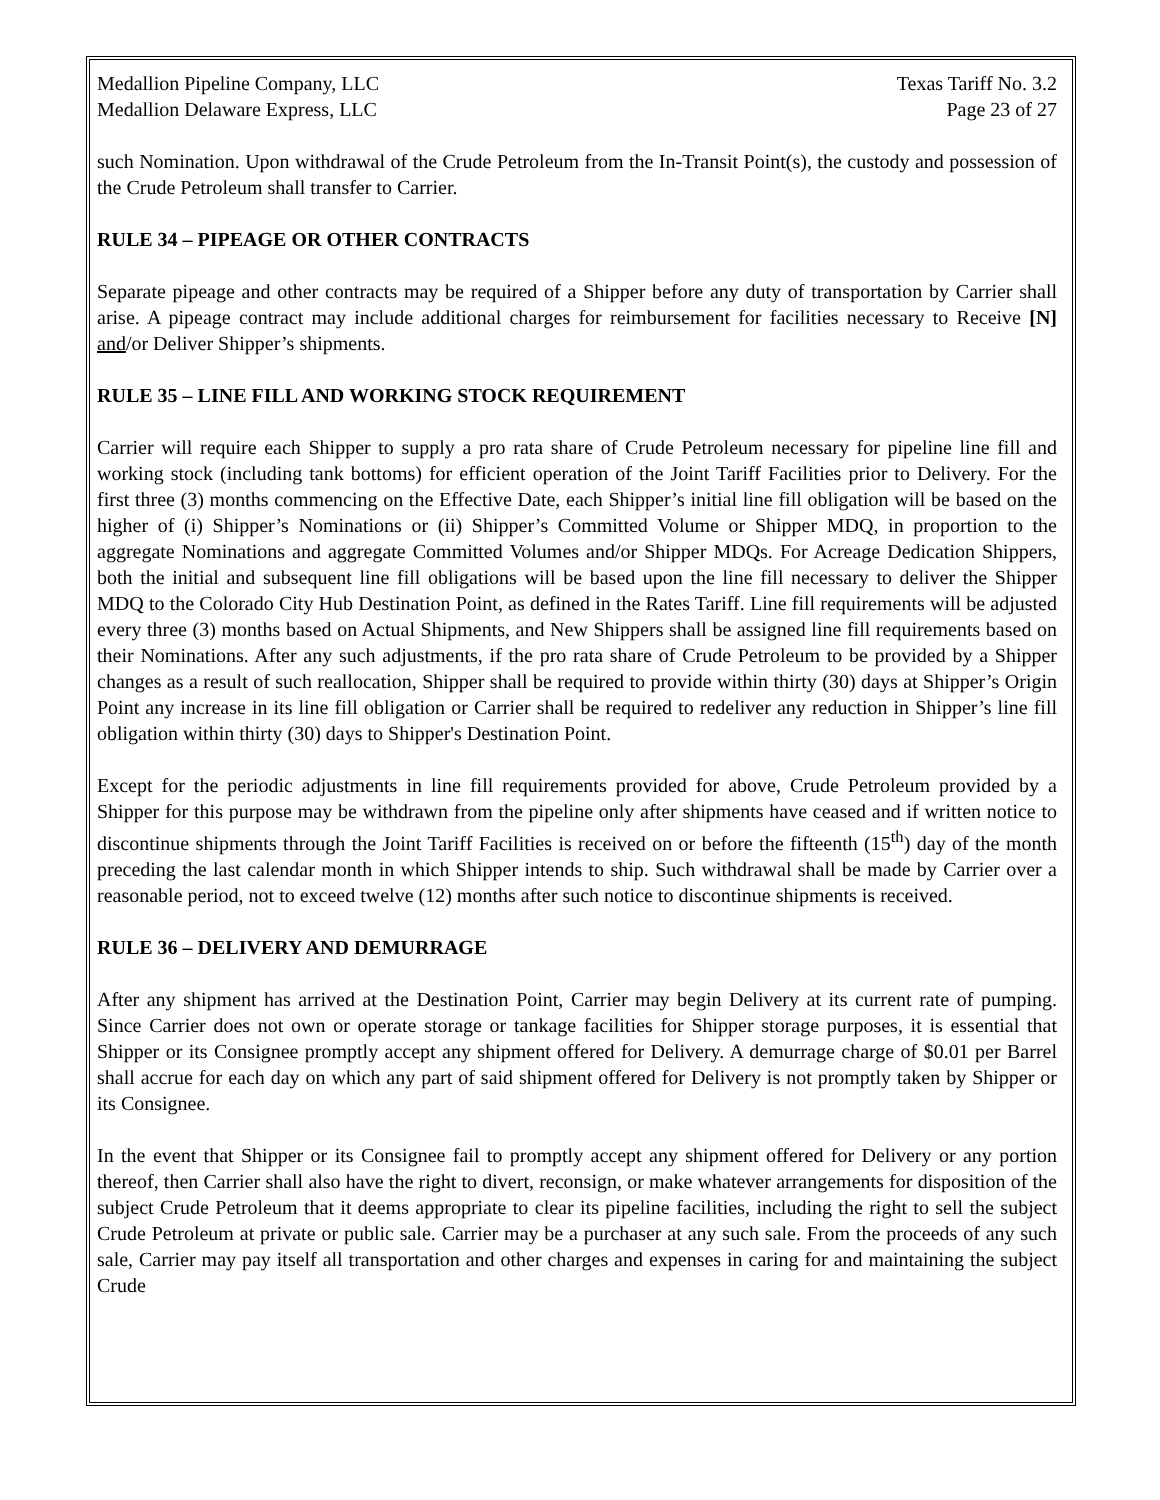Medallion Pipeline Company, LLC Texas Tariff No. 3.2
Medallion Delaware Express, LLC Page 23 of 27
such Nomination. Upon withdrawal of the Crude Petroleum from the In-Transit Point(s), the custody and possession of the Crude Petroleum shall transfer to Carrier.
RULE 34 – PIPEAGE OR OTHER CONTRACTS
Separate pipeage and other contracts may be required of a Shipper before any duty of transportation by Carrier shall arise. A pipeage contract may include additional charges for reimbursement for facilities necessary to Receive [N] and/or Deliver Shipper’s shipments.
RULE 35 – LINE FILL AND WORKING STOCK REQUIREMENT
Carrier will require each Shipper to supply a pro rata share of Crude Petroleum necessary for pipeline line fill and working stock (including tank bottoms) for efficient operation of the Joint Tariff Facilities prior to Delivery. For the first three (3) months commencing on the Effective Date, each Shipper’s initial line fill obligation will be based on the higher of (i) Shipper’s Nominations or (ii) Shipper’s Committed Volume or Shipper MDQ, in proportion to the aggregate Nominations and aggregate Committed Volumes and/or Shipper MDQs. For Acreage Dedication Shippers, both the initial and subsequent line fill obligations will be based upon the line fill necessary to deliver the Shipper MDQ to the Colorado City Hub Destination Point, as defined in the Rates Tariff. Line fill requirements will be adjusted every three (3) months based on Actual Shipments, and New Shippers shall be assigned line fill requirements based on their Nominations. After any such adjustments, if the pro rata share of Crude Petroleum to be provided by a Shipper changes as a result of such reallocation, Shipper shall be required to provide within thirty (30) days at Shipper’s Origin Point any increase in its line fill obligation or Carrier shall be required to redeliver any reduction in Shipper’s line fill obligation within thirty (30) days to Shipper's Destination Point.
Except for the periodic adjustments in line fill requirements provided for above, Crude Petroleum provided by a Shipper for this purpose may be withdrawn from the pipeline only after shipments have ceased and if written notice to discontinue shipments through the Joint Tariff Facilities is received on or before the fifteenth (15<sup>th</sup>) day of the month preceding the last calendar month in which Shipper intends to ship. Such withdrawal shall be made by Carrier over a reasonable period, not to exceed twelve (12) months after such notice to discontinue shipments is received.
RULE 36 – DELIVERY AND DEMURRAGE
After any shipment has arrived at the Destination Point, Carrier may begin Delivery at its current rate of pumping. Since Carrier does not own or operate storage or tankage facilities for Shipper storage purposes, it is essential that Shipper or its Consignee promptly accept any shipment offered for Delivery. A demurrage charge of $0.01 per Barrel shall accrue for each day on which any part of said shipment offered for Delivery is not promptly taken by Shipper or its Consignee.
In the event that Shipper or its Consignee fail to promptly accept any shipment offered for Delivery or any portion thereof, then Carrier shall also have the right to divert, reconsign, or make whatever arrangements for disposition of the subject Crude Petroleum that it deems appropriate to clear its pipeline facilities, including the right to sell the subject Crude Petroleum at private or public sale. Carrier may be a purchaser at any such sale. From the proceeds of any such sale, Carrier may pay itself all transportation and other charges and expenses in caring for and maintaining the subject Crude